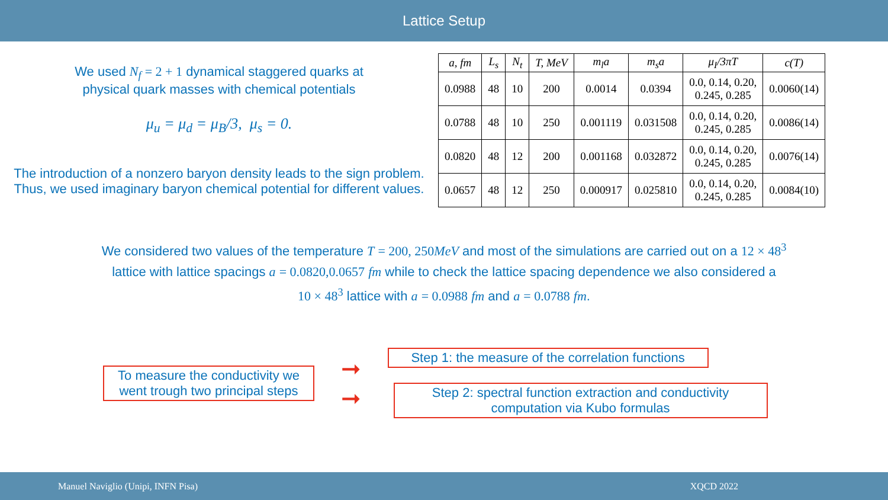Lattice Setup
We used N<sub>f</sub> = 2 + 1 dynamical staggered quarks at
physical quark masses with chemical potentials
μ<sub>u</sub> = μ<sub>d</sub> = μ<sub>B</sub>/3, μ<sub>s</sub> = 0.
The introduction of a nonzero baryon density leads to the sign problem. Thus, we used imaginary baryon chemical potential for different values.
| a, fm | L<sub>s</sub> | N<sub>t</sub> | T, MeV | m<sub>l</sub>a | m<sub>s</sub>a | μ<sub>I</sub>/3πT | c(T) |
| --- | --- | --- | --- | --- | --- | --- | --- |
| 0.0988 | 48 | 10 | 200 | 0.0014 | 0.0394 | 0.0, 0.14, 0.20, 0.245, 0.285 | 0.0060(14) |
| 0.0788 | 48 | 10 | 250 | 0.001119 | 0.031508 | 0.0, 0.14, 0.20, 0.245, 0.285 | 0.0086(14) |
| 0.0820 | 48 | 12 | 200 | 0.001168 | 0.032872 | 0.0, 0.14, 0.20, 0.245, 0.285 | 0.0076(14) |
| 0.0657 | 48 | 12 | 250 | 0.000917 | 0.025810 | 0.0, 0.14, 0.20, 0.245, 0.285 | 0.0084(10) |
We considered two values of the temperature T = 200, 250 MeV and most of the simulations are carried out on a 12 × 48<sup>3</sup>
lattice with lattice spacings a = 0.0820,0.0657 fm while to check the lattice spacing dependence we also considered a
10 × 48<sup>3</sup> lattice with a = 0.0988 fm and a = 0.0788 fm.
To measure the conductivity we went trough two principal steps
➞
➞
Step 1: the measure of the correlation functions
Step 2: spectral function extraction and conductivity computation via Kubo formulas
Manuel Naviglio (Unipi, INFN Pisa) XQCD 2022